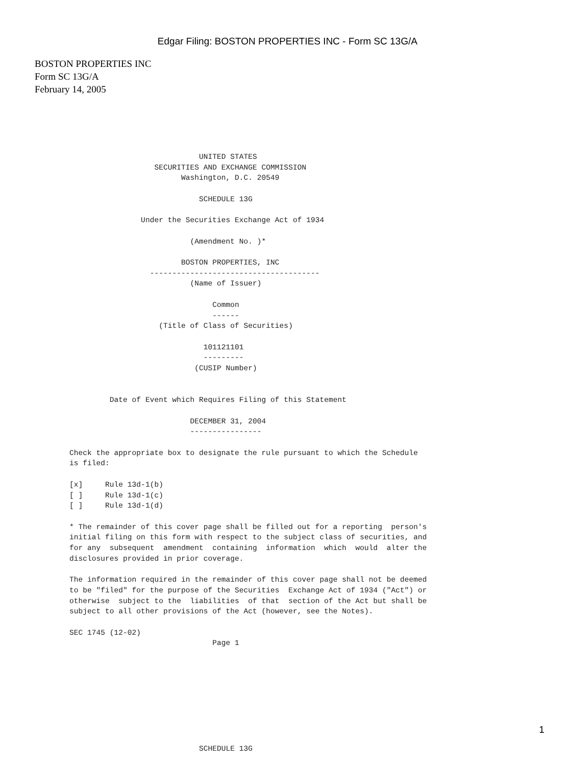Edgar Filing: BOSTON PROPERTIES INC - Form SC 13G/A
BOSTON PROPERTIES INC
Form SC 13G/A
February 14, 2005
                             UNITED STATES
                   SECURITIES AND EXCHANGE COMMISSION
                         Washington, D.C. 20549

                             SCHEDULE 13G

                Under the Securities Exchange Act of 1934

                           (Amendment No. )*

                         BOSTON PROPERTIES, INC
                  --------------------------------------
                           (Name of Issuer)

                                Common
                                ------
                    (Title of Class of Securities)

                              101121101
                              ---------
                            (CUSIP Number)


         Date of Event which Requires Filing of this Statement

                           DECEMBER 31, 2004
                           ----------------

Check the appropriate box to designate the rule pursuant to which the Schedule
is filed:

[x]     Rule 13d-1(b)
[ ]     Rule 13d-1(c)
[ ]     Rule 13d-1(d)

* The remainder of this cover page shall be filled out for a reporting  person's
initial filing on this form with respect to the subject class of securities, and
for any  subsequent  amendment  containing  information  which  would  alter the
disclosures provided in prior coverage.

The information required in the remainder of this cover page shall not be deemed
to be "filed" for the purpose of the Securities  Exchange Act of 1934 ("Act") or
otherwise  subject to the  liabilities  of that  section of the Act but shall be
subject to all other provisions of the Act (however, see the Notes).

SEC 1745 (12-02)
                                Page 1









                             SCHEDULE 13G
1